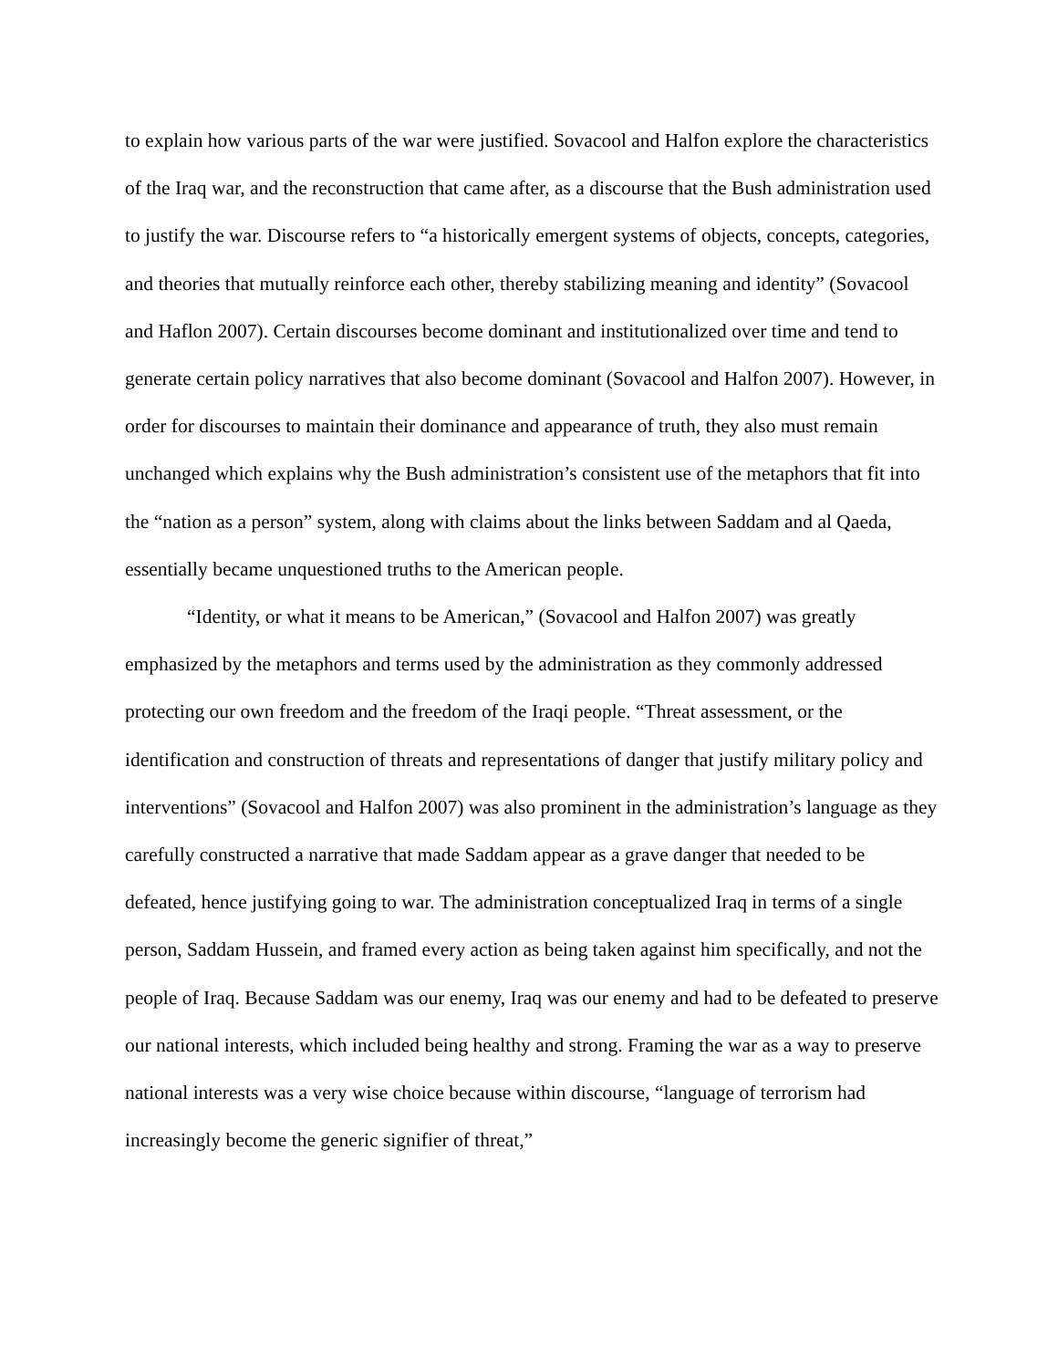to explain how various parts of the war were justified. Sovacool and Halfon explore the characteristics of the Iraq war, and the reconstruction that came after, as a discourse that the Bush administration used to justify the war. Discourse refers to “a historically emergent systems of objects, concepts, categories, and theories that mutually reinforce each other, thereby stabilizing meaning and identity” (Sovacool and Haflon 2007). Certain discourses become dominant and institutionalized over time and tend to generate certain policy narratives that also become dominant (Sovacool and Halfon 2007). However, in order for discourses to maintain their dominance and appearance of truth, they also must remain unchanged which explains why the Bush administration’s consistent use of the metaphors that fit into the “nation as a person” system, along with claims about the links between Saddam and al Qaeda, essentially became unquestioned truths to the American people.
“Identity, or what it means to be American,” (Sovacool and Halfon 2007) was greatly emphasized by the metaphors and terms used by the administration as they commonly addressed protecting our own freedom and the freedom of the Iraqi people. “Threat assessment, or the identification and construction of threats and representations of danger that justify military policy and interventions” (Sovacool and Halfon 2007) was also prominent in the administration’s language as they carefully constructed a narrative that made Saddam appear as a grave danger that needed to be defeated, hence justifying going to war. The administration conceptualized Iraq in terms of a single person, Saddam Hussein, and framed every action as being taken against him specifically, and not the people of Iraq. Because Saddam was our enemy, Iraq was our enemy and had to be defeated to preserve our national interests, which included being healthy and strong. Framing the war as a way to preserve national interests was a very wise choice because within discourse, “language of terrorism had increasingly become the generic signifier of threat,”